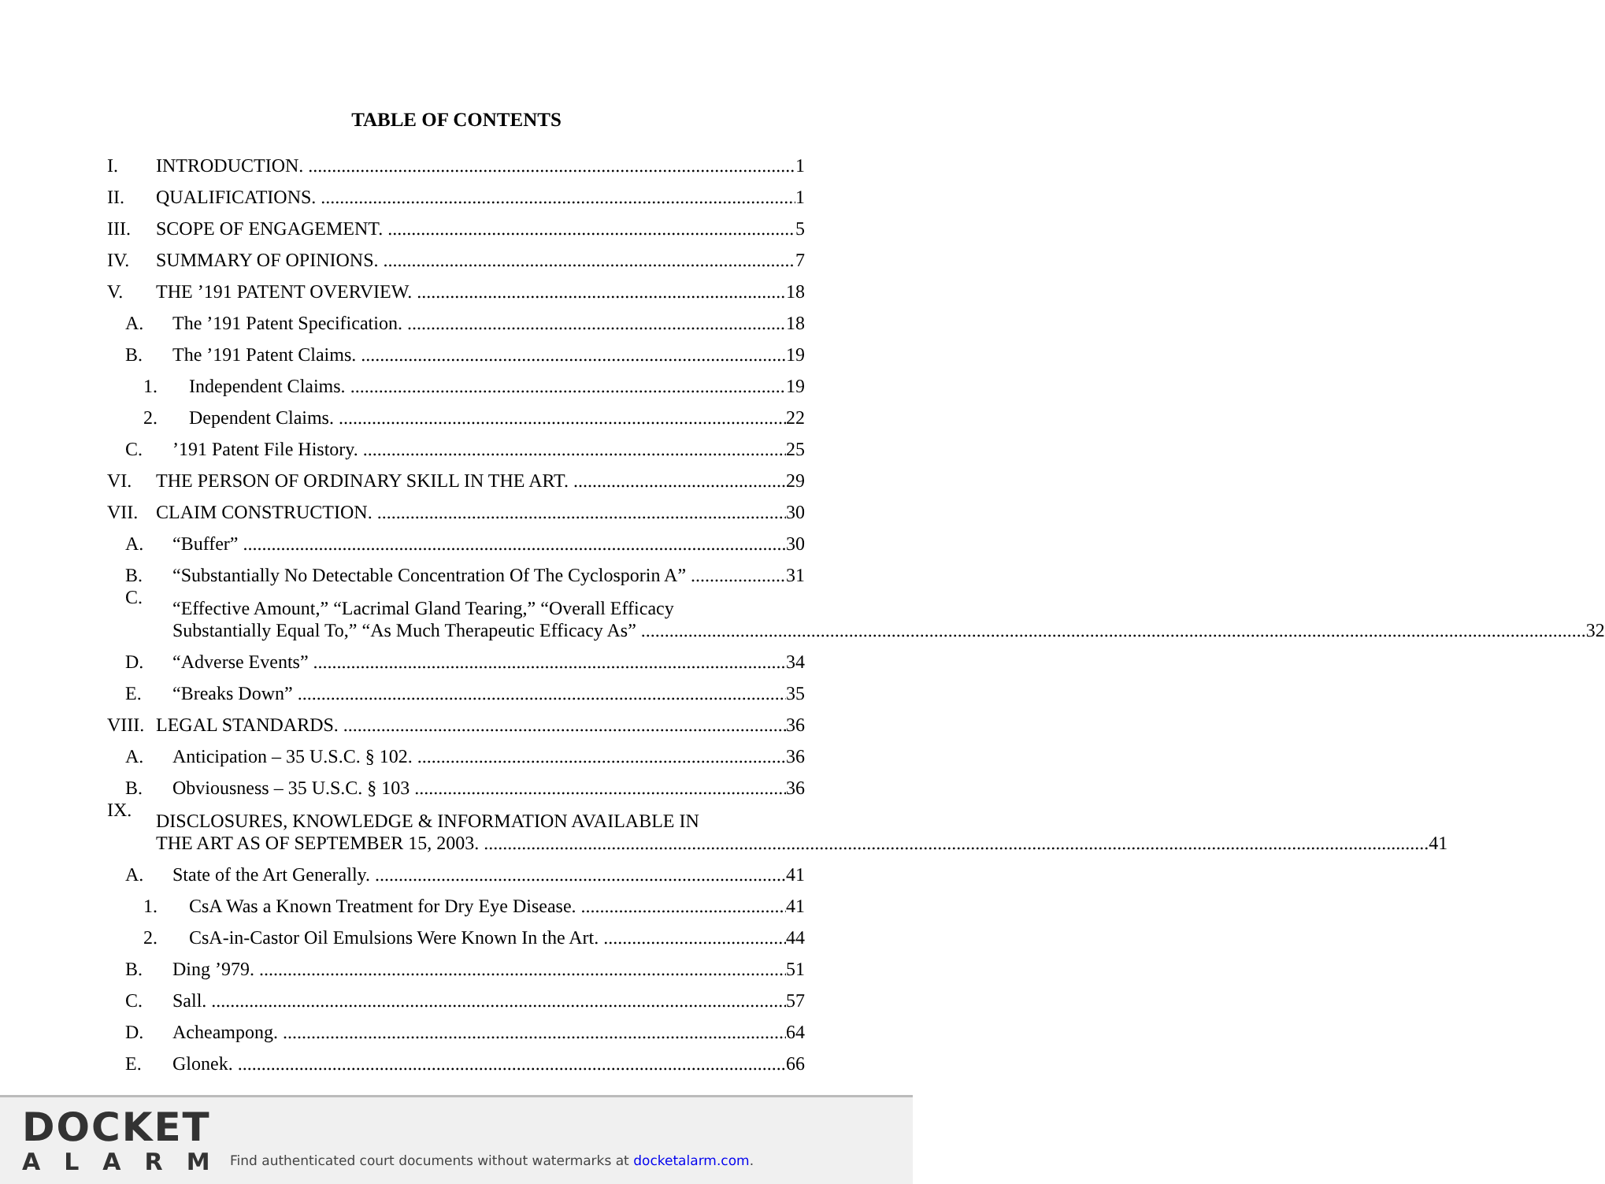TABLE OF CONTENTS
I. INTRODUCTION. 1
II. QUALIFICATIONS. 1
III. SCOPE OF ENGAGEMENT. 5
IV. SUMMARY OF OPINIONS. 7
V. THE ’191 PATENT OVERVIEW. 18
A. The ’191 Patent Specification. 18
B. The ’191 Patent Claims. 19
1. Independent Claims. 19
2. Dependent Claims. 22
C.’191 Patent File History. 25
VI. THE PERSON OF ORDINARY SKILL IN THE ART. 29
VII. CLAIM CONSTRUCTION. 30
A. “Buffer” 30
B. “Substantially No Detectable Concentration Of The Cyclosporin A” 31
C.
“Effective Amount,” “Lacrimal Gland Tearing,” “Overall Efficacy
Substantially Equal To,” “As Much Therapeutic Efficacy As” 32
D. “Adverse Events” 34
E. “Breaks Down” 35
VIII. LEGAL STANDARDS. 36
A. Anticipation – 35 U.S.C. § 102. 36
B. Obviousness – 35 U.S.C. § 103 36
IX.
DISCLOSURES, KNOWLEDGE & INFORMATION AVAILABLE IN
THE ART AS OF SEPTEMBER 15, 2003. 41
A. State of the Art Generally. 41
1. CsA Was a Known Treatment for Dry Eye Disease. 41
2. CsA-in-Castor Oil Emulsions Were Known In the Art. 44
B. Ding ’979. 51
C. Sall. 57
D. Acheampong. 64
E. Glonek. 66
DOCKET
ALARM
Find authenticated court documents without watermarks at docketalarm.com.